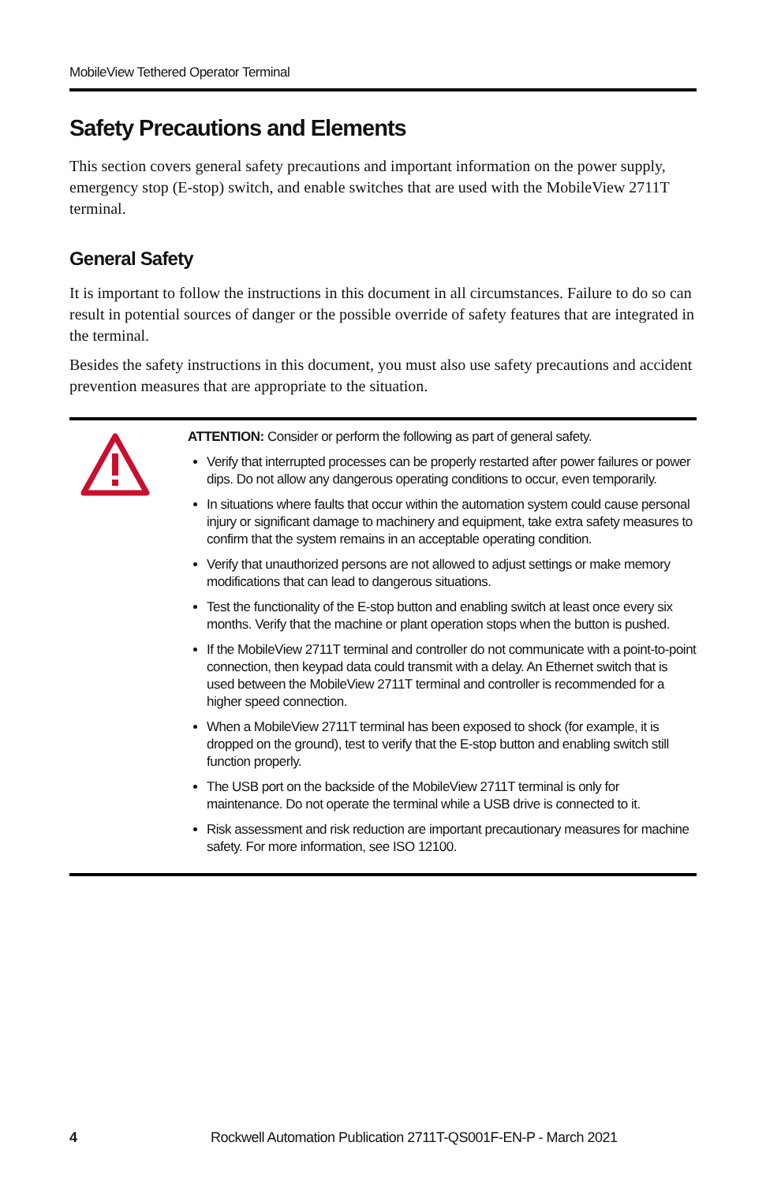MobileView Tethered Operator Terminal
Safety Precautions and Elements
This section covers general safety precautions and important information on the power supply, emergency stop (E-stop) switch, and enable switches that are used with the MobileView 2711T terminal.
General Safety
It is important to follow the instructions in this document in all circumstances. Failure to do so can result in potential sources of danger or the possible override of safety features that are integrated in the terminal.
Besides the safety instructions in this document, you must also use safety precautions and accident prevention measures that are appropriate to the situation.
ATTENTION: Consider or perform the following as part of general safety.
Verify that interrupted processes can be properly restarted after power failures or power dips. Do not allow any dangerous operating conditions to occur, even temporarily.
In situations where faults that occur within the automation system could cause personal injury or significant damage to machinery and equipment, take extra safety measures to confirm that the system remains in an acceptable operating condition.
Verify that unauthorized persons are not allowed to adjust settings or make memory modifications that can lead to dangerous situations.
Test the functionality of the E-stop button and enabling switch at least once every six months. Verify that the machine or plant operation stops when the button is pushed.
If the MobileView 2711T terminal and controller do not communicate with a point-to-point connection, then keypad data could transmit with a delay. An Ethernet switch that is used between the MobileView 2711T terminal and controller is recommended for a higher speed connection.
When a MobileView 2711T terminal has been exposed to shock (for example, it is dropped on the ground), test to verify that the E-stop button and enabling switch still function properly.
The USB port on the backside of the MobileView 2711T terminal is only for maintenance. Do not operate the terminal while a USB drive is connected to it.
Risk assessment and risk reduction are important precautionary measures for machine safety. For more information, see ISO 12100.
4 Rockwell Automation Publication 2711T-QS001F-EN-P - March 2021